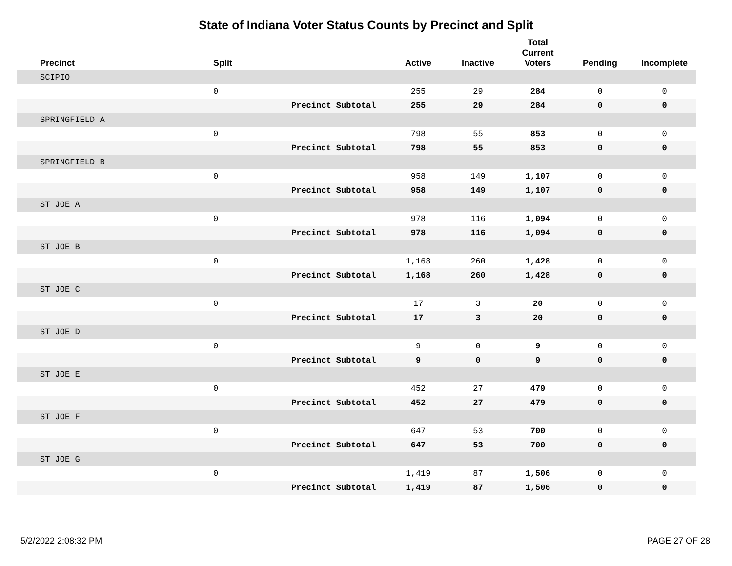State of Indiana Voter Status Counts by Precinct and Split
| | Precinct | Split | | Active | Inactive | Total Current Voters | Pending | Incomplete |
| --- | --- | --- | --- | --- | --- | --- | --- | --- |
| | SCIPIO | | | | | | | |
| | | 0 | | 255 | 29 | 284 | 0 | 0 |
| | | | Precinct Subtotal | 255 | 29 | 284 | 0 | 0 |
| | SPRINGFIELD A | | | | | | | |
| | | 0 | | 798 | 55 | 853 | 0 | 0 |
| | | | Precinct Subtotal | 798 | 55 | 853 | 0 | 0 |
| | SPRINGFIELD B | | | | | | | |
| | | 0 | | 958 | 149 | 1,107 | 0 | 0 |
| | | | Precinct Subtotal | 958 | 149 | 1,107 | 0 | 0 |
| | ST JOE A | | | | | | | |
| | | 0 | | 978 | 116 | 1,094 | 0 | 0 |
| | | | Precinct Subtotal | 978 | 116 | 1,094 | 0 | 0 |
| | ST JOE B | | | | | | | |
| | | 0 | | 1,168 | 260 | 1,428 | 0 | 0 |
| | | | Precinct Subtotal | 1,168 | 260 | 1,428 | 0 | 0 |
| | ST JOE C | | | | | | | |
| | | 0 | | 17 | 3 | 20 | 0 | 0 |
| | | | Precinct Subtotal | 17 | 3 | 20 | 0 | 0 |
| | ST JOE D | | | | | | | |
| | | 0 | | 9 | 0 | 9 | 0 | 0 |
| | | | Precinct Subtotal | 9 | 0 | 9 | 0 | 0 |
| | ST JOE E | | | | | | | |
| | | 0 | | 452 | 27 | 479 | 0 | 0 |
| | | | Precinct Subtotal | 452 | 27 | 479 | 0 | 0 |
| | ST JOE F | | | | | | | |
| | | 0 | | 647 | 53 | 700 | 0 | 0 |
| | | | Precinct Subtotal | 647 | 53 | 700 | 0 | 0 |
| | ST JOE G | | | | | | | |
| | | 0 | | 1,419 | 87 | 1,506 | 0 | 0 |
| | | | Precinct Subtotal | 1,419 | 87 | 1,506 | 0 | 0 |
5/2/2022 2:08:32 PM PAGE 27 OF 28